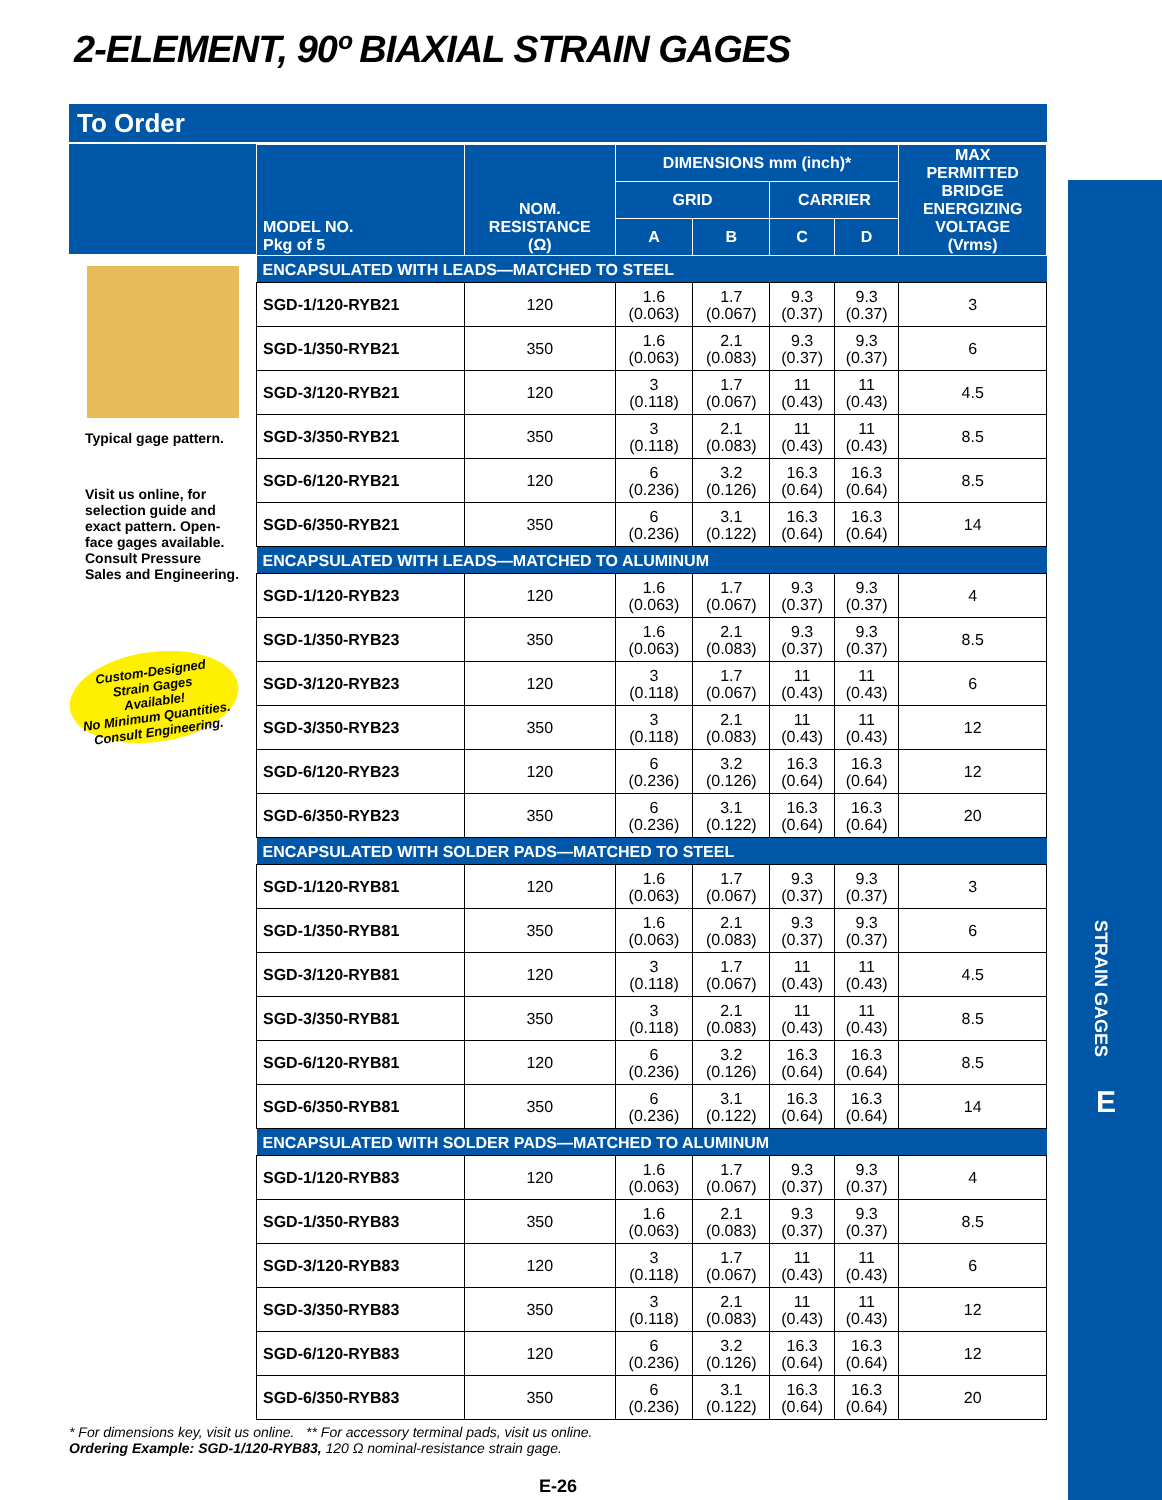2-ELEMENT, 90º BIAXIAL STRAIN GAGES
STRAIN GAGES
E
To Order
Typical gage pattern.
Visit us online, for selection guide and exact pattern. Open-face gages available. Consult Pressure Sales and Engineering.
Custom-Designed
Strain Gages
Available!
No Minimum Quantities.
Consult Engineering.
| MODEL NO. Pkg of 5 | NOM. RESISTANCE (Ω) | DIMENSIONS mm (inch)* | | | | MAX PERMITTED BRIDGE ENERGIZING VOLTAGE (Vrms) |
| --- | --- | --- | --- | --- | --- | --- |
| | | GRID | | CARRIER | | |
| | | A | B | C | D | |
| ENCAPSULATED WITH LEADS—MATCHED TO STEEL | | | | | | |
| SGD-1/120-RYB21 | 120 | 1.6 (0.063) | 1.7 (0.067) | 9.3 (0.37) | 9.3 (0.37) | 3 |
| SGD-1/350-RYB21 | 350 | 1.6 (0.063) | 2.1 (0.083) | 9.3 (0.37) | 9.3 (0.37) | 6 |
| SGD-3/120-RYB21 | 120 | 3 (0.118) | 1.7 (0.067) | 11 (0.43) | 11 (0.43) | 4.5 |
| SGD-3/350-RYB21 | 350 | 3 (0.118) | 2.1 (0.083) | 11 (0.43) | 11 (0.43) | 8.5 |
| SGD-6/120-RYB21 | 120 | 6 (0.236) | 3.2 (0.126) | 16.3 (0.64) | 16.3 (0.64) | 8.5 |
| SGD-6/350-RYB21 | 350 | 6 (0.236) | 3.1 (0.122) | 16.3 (0.64) | 16.3 (0.64) | 14 |
| ENCAPSULATED WITH LEADS—MATCHED TO ALUMINUM | | | | | | |
| SGD-1/120-RYB23 | 120 | 1.6 (0.063) | 1.7 (0.067) | 9.3 (0.37) | 9.3 (0.37) | 4 |
| SGD-1/350-RYB23 | 350 | 1.6 (0.063) | 2.1 (0.083) | 9.3 (0.37) | 9.3 (0.37) | 8.5 |
| SGD-3/120-RYB23 | 120 | 3 (0.118) | 1.7 (0.067) | 11 (0.43) | 11 (0.43) | 6 |
| SGD-3/350-RYB23 | 350 | 3 (0.118) | 2.1 (0.083) | 11 (0.43) | 11 (0.43) | 12 |
| SGD-6/120-RYB23 | 120 | 6 (0.236) | 3.2 (0.126) | 16.3 (0.64) | 16.3 (0.64) | 12 |
| SGD-6/350-RYB23 | 350 | 6 (0.236) | 3.1 (0.122) | 16.3 (0.64) | 16.3 (0.64) | 20 |
| ENCAPSULATED WITH SOLDER PADS—MATCHED TO STEEL | | | | | | |
| SGD-1/120-RYB81 | 120 | 1.6 (0.063) | 1.7 (0.067) | 9.3 (0.37) | 9.3 (0.37) | 3 |
| SGD-1/350-RYB81 | 350 | 1.6 (0.063) | 2.1 (0.083) | 9.3 (0.37) | 9.3 (0.37) | 6 |
| SGD-3/120-RYB81 | 120 | 3 (0.118) | 1.7 (0.067) | 11 (0.43) | 11 (0.43) | 4.5 |
| SGD-3/350-RYB81 | 350 | 3 (0.118) | 2.1 (0.083) | 11 (0.43) | 11 (0.43) | 8.5 |
| SGD-6/120-RYB81 | 120 | 6 (0.236) | 3.2 (0.126) | 16.3 (0.64) | 16.3 (0.64) | 8.5 |
| SGD-6/350-RYB81 | 350 | 6 (0.236) | 3.1 (0.122) | 16.3 (0.64) | 16.3 (0.64) | 14 |
| ENCAPSULATED WITH SOLDER PADS—MATCHED TO ALUMINUM | | | | | | |
| SGD-1/120-RYB83 | 120 | 1.6 (0.063) | 1.7 (0.067) | 9.3 (0.37) | 9.3 (0.37) | 4 |
| SGD-1/350-RYB83 | 350 | 1.6 (0.063) | 2.1 (0.083) | 9.3 (0.37) | 9.3 (0.37) | 8.5 |
| SGD-3/120-RYB83 | 120 | 3 (0.118) | 1.7 (0.067) | 11 (0.43) | 11 (0.43) | 6 |
| SGD-3/350-RYB83 | 350 | 3 (0.118) | 2.1 (0.083) | 11 (0.43) | 11 (0.43) | 12 |
| SGD-6/120-RYB83 | 120 | 6 (0.236) | 3.2 (0.126) | 16.3 (0.64) | 16.3 (0.64) | 12 |
| SGD-6/350-RYB83 | 350 | 6 (0.236) | 3.1 (0.122) | 16.3 (0.64) | 16.3 (0.64) | 20 |
* For dimensions key, visit us online. ** For accessory terminal pads, visit us online.
Ordering Example: SGD-1/120-RYB83, 120 Ω nominal-resistance strain gage.
E-26